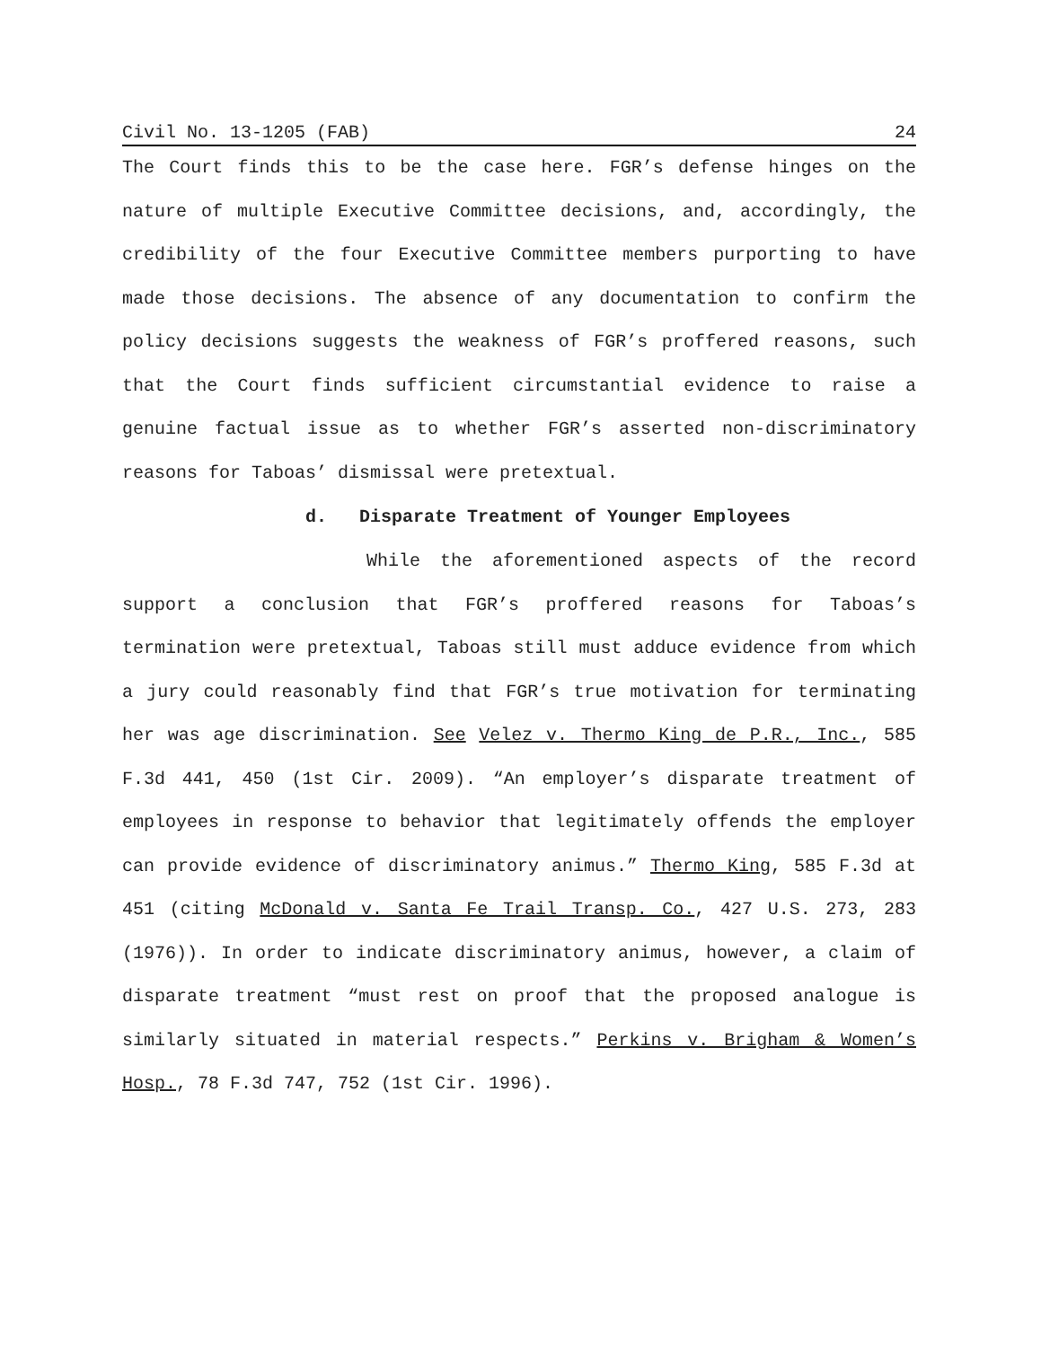Civil No. 13-1205 (FAB) 24
The Court finds this to be the case here. FGR’s defense hinges on the nature of multiple Executive Committee decisions, and, accordingly, the credibility of the four Executive Committee members purporting to have made those decisions. The absence of any documentation to confirm the policy decisions suggests the weakness of FGR’s proffered reasons, such that the Court finds sufficient circumstantial evidence to raise a genuine factual issue as to whether FGR’s asserted non-discriminatory reasons for Taboas’ dismissal were pretextual.
d. Disparate Treatment of Younger Employees
While the aforementioned aspects of the record support a conclusion that FGR’s proffered reasons for Taboas’s termination were pretextual, Taboas still must adduce evidence from which a jury could reasonably find that FGR’s true motivation for terminating her was age discrimination. See Velez v. Thermo King de P.R., Inc., 585 F.3d 441, 450 (1st Cir. 2009). “An employer’s disparate treatment of employees in response to behavior that legitimately offends the employer can provide evidence of discriminatory animus.” Thermo King, 585 F.3d at 451 (citing McDonald v. Santa Fe Trail Transp. Co., 427 U.S. 273, 283 (1976)). In order to indicate discriminatory animus, however, a claim of disparate treatment “must rest on proof that the proposed analogue is similarly situated in material respects.” Perkins v. Brigham & Women’s Hosp., 78 F.3d 747, 752 (1st Cir. 1996).